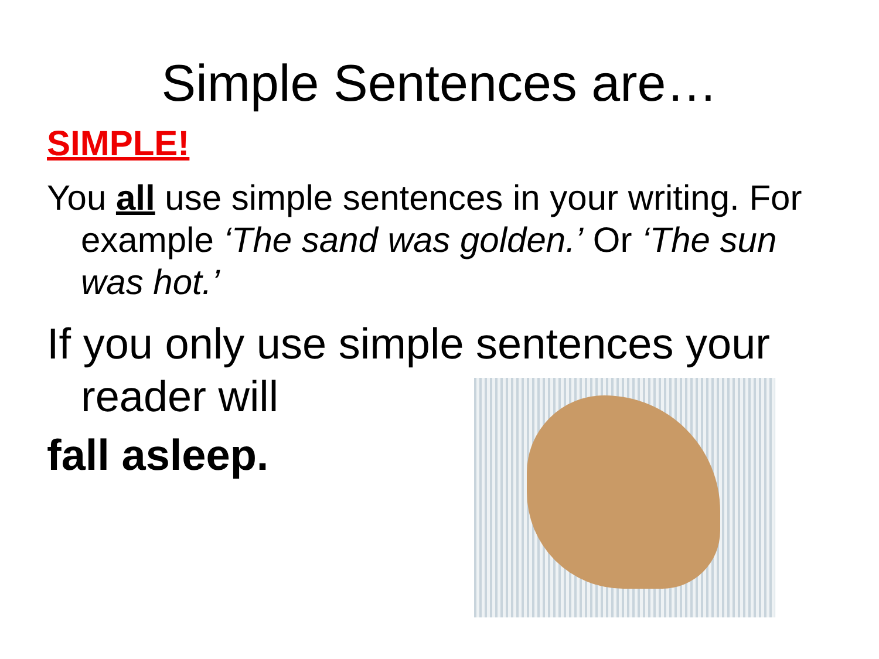Simple Sentences are…
SIMPLE!
You all use simple sentences in your writing. For example ‘The sand was golden.’ Or ‘The sun was hot.’
If you only use simple sentences your reader will
fall asleep.